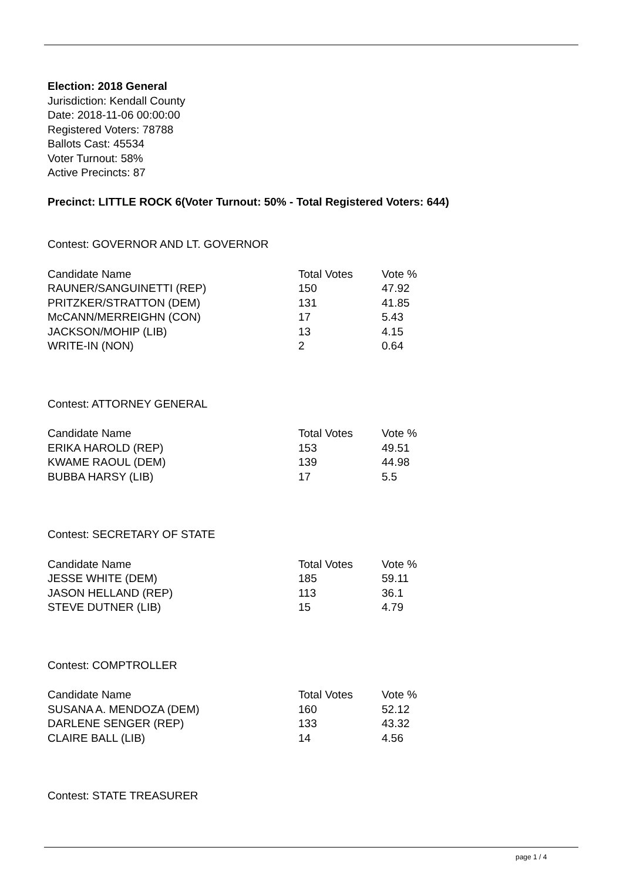Election: 2018 General
Jurisdiction: Kendall County
Date: 2018-11-06 00:00:00
Registered Voters: 78788
Ballots Cast: 45534
Voter Turnout: 58%
Active Precincts: 87
Precinct: LITTLE ROCK 6(Voter Turnout: 50% - Total Registered Voters: 644)
Contest: GOVERNOR AND LT. GOVERNOR
| Candidate Name | Total Votes | Vote % |
| --- | --- | --- |
| RAUNER/SANGUINETTI (REP) | 150 | 47.92 |
| PRITZKER/STRATTON (DEM) | 131 | 41.85 |
| McCANN/MERREIGHN (CON) | 17 | 5.43 |
| JACKSON/MOHIP (LIB) | 13 | 4.15 |
| WRITE-IN (NON) | 2 | 0.64 |
Contest: ATTORNEY GENERAL
| Candidate Name | Total Votes | Vote % |
| --- | --- | --- |
| ERIKA HAROLD (REP) | 153 | 49.51 |
| KWAME RAOUL (DEM) | 139 | 44.98 |
| BUBBA HARSY (LIB) | 17 | 5.5 |
Contest: SECRETARY OF STATE
| Candidate Name | Total Votes | Vote % |
| --- | --- | --- |
| JESSE WHITE (DEM) | 185 | 59.11 |
| JASON HELLAND (REP) | 113 | 36.1 |
| STEVE DUTNER (LIB) | 15 | 4.79 |
Contest: COMPTROLLER
| Candidate Name | Total Votes | Vote % |
| --- | --- | --- |
| SUSANA A. MENDOZA (DEM) | 160 | 52.12 |
| DARLENE SENGER (REP) | 133 | 43.32 |
| CLAIRE BALL (LIB) | 14 | 4.56 |
Contest: STATE TREASURER
page 1 / 4